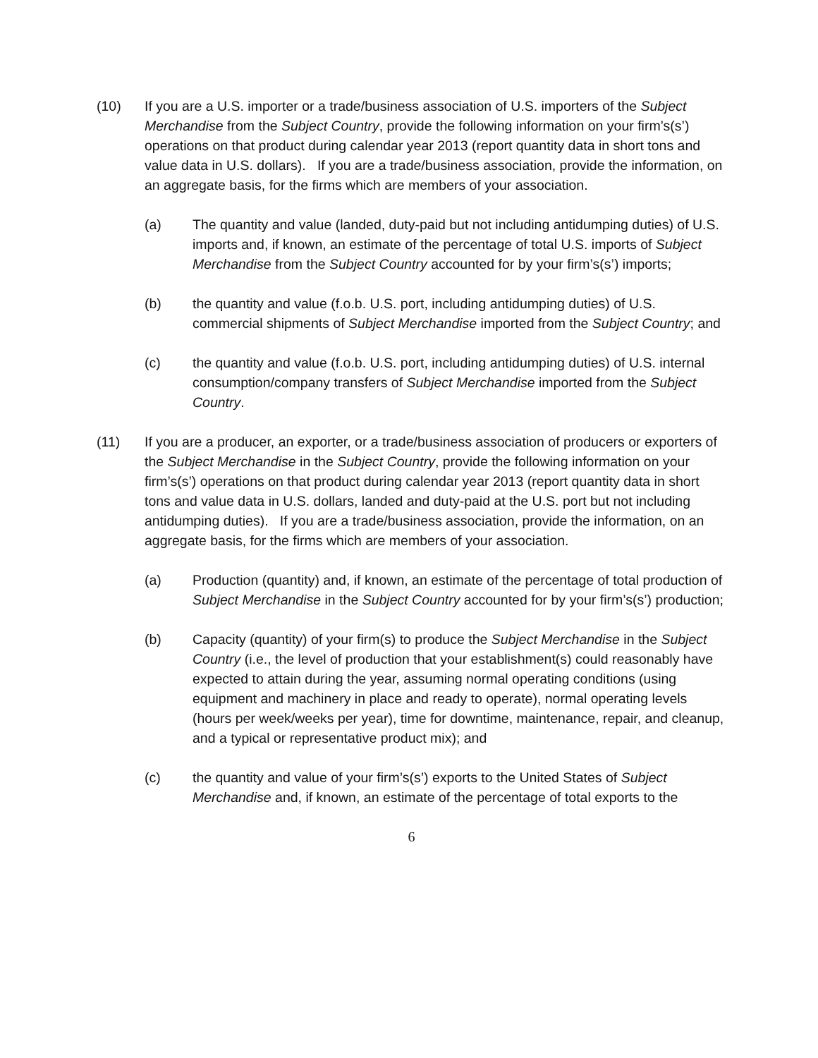(10) If you are a U.S. importer or a trade/business association of U.S. importers of the Subject Merchandise from the Subject Country, provide the following information on your firm’s(s’) operations on that product during calendar year 2013 (report quantity data in short tons and value data in U.S. dollars). If you are a trade/business association, provide the information, on an aggregate basis, for the firms which are members of your association.
(a) The quantity and value (landed, duty-paid but not including antidumping duties) of U.S. imports and, if known, an estimate of the percentage of total U.S. imports of Subject Merchandise from the Subject Country accounted for by your firm’s(s’) imports;
(b) the quantity and value (f.o.b. U.S. port, including antidumping duties) of U.S. commercial shipments of Subject Merchandise imported from the Subject Country; and
(c) the quantity and value (f.o.b. U.S. port, including antidumping duties) of U.S. internal consumption/company transfers of Subject Merchandise imported from the Subject Country.
(11) If you are a producer, an exporter, or a trade/business association of producers or exporters of the Subject Merchandise in the Subject Country, provide the following information on your firm’s(s’) operations on that product during calendar year 2013 (report quantity data in short tons and value data in U.S. dollars, landed and duty-paid at the U.S. port but not including antidumping duties). If you are a trade/business association, provide the information, on an aggregate basis, for the firms which are members of your association.
(a) Production (quantity) and, if known, an estimate of the percentage of total production of Subject Merchandise in the Subject Country accounted for by your firm’s(s’) production;
(b) Capacity (quantity) of your firm(s) to produce the Subject Merchandise in the Subject Country (i.e., the level of production that your establishment(s) could reasonably have expected to attain during the year, assuming normal operating conditions (using equipment and machinery in place and ready to operate), normal operating levels (hours per week/weeks per year), time for downtime, maintenance, repair, and cleanup, and a typical or representative product mix); and
(c) the quantity and value of your firm’s(s’) exports to the United States of Subject Merchandise and, if known, an estimate of the percentage of total exports to the
6